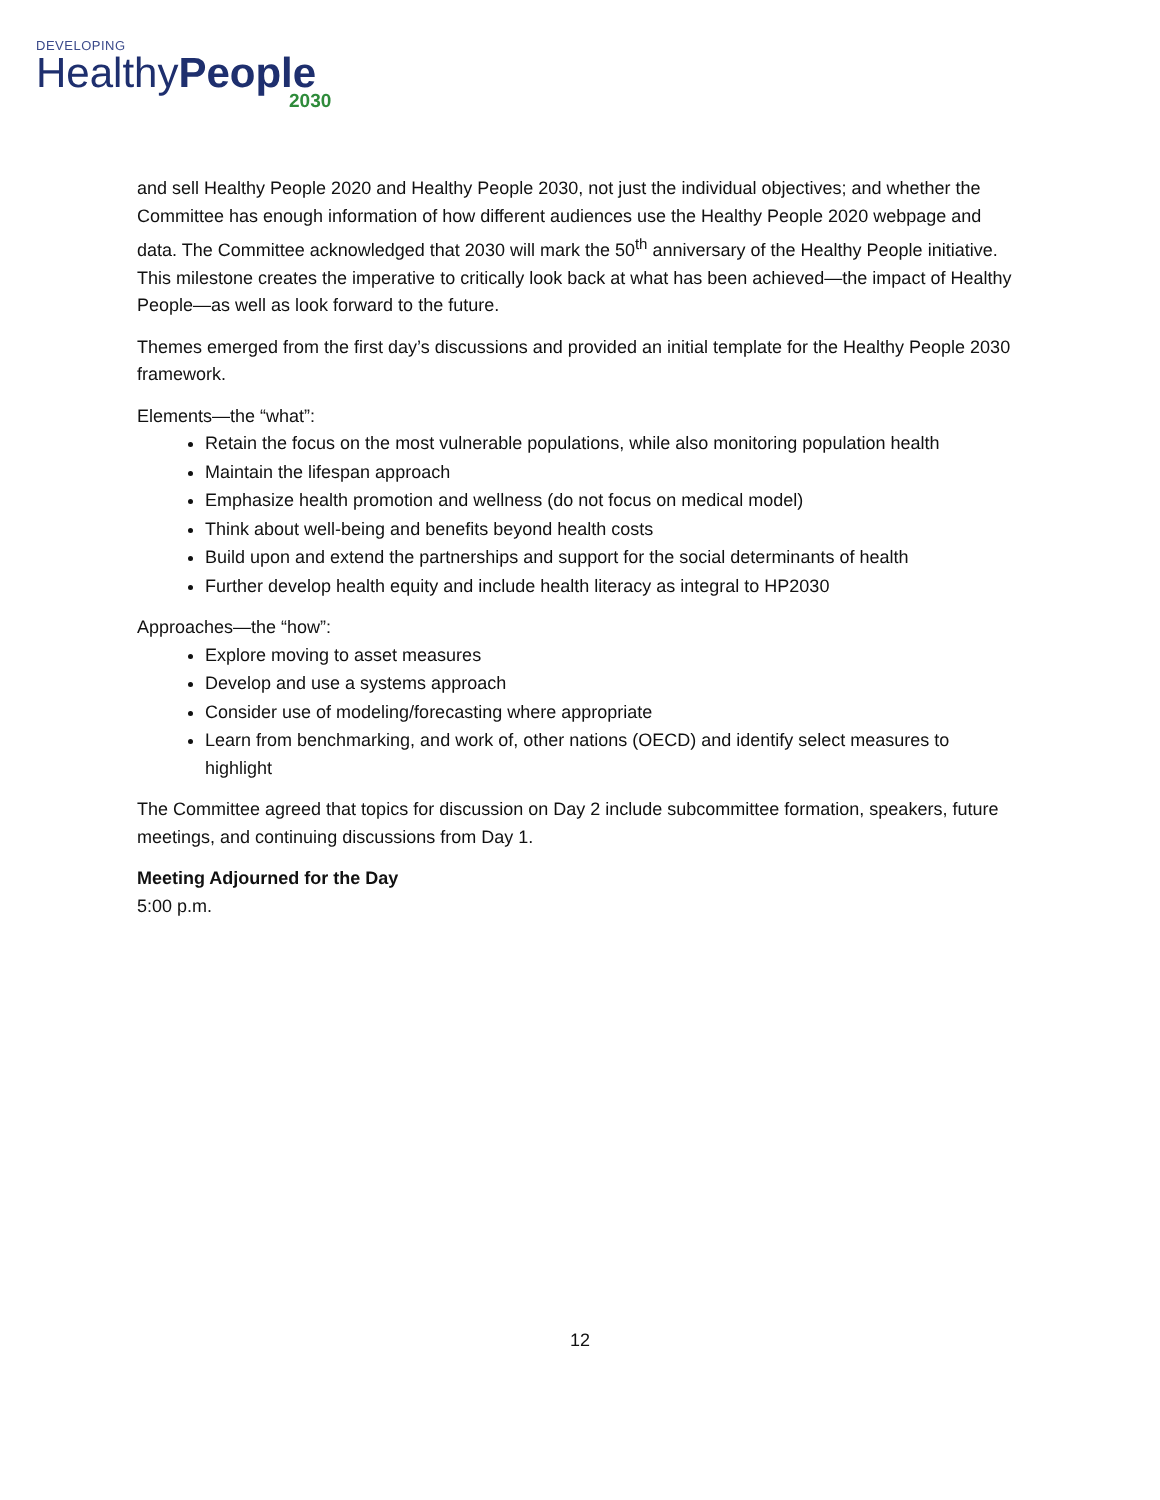DEVELOPING
HealthyPeople
2030
and sell Healthy People 2020 and Healthy People 2030, not just the individual objectives; and whether the Committee has enough information of how different audiences use the Healthy People 2020 webpage and data. The Committee acknowledged that 2030 will mark the 50<sup>th</sup> anniversary of the Healthy People initiative. This milestone creates the imperative to critically look back at what has been achieved—the impact of Healthy People—as well as look forward to the future.
Themes emerged from the first day’s discussions and provided an initial template for the Healthy People 2030 framework.
Elements—the “what”:
Retain the focus on the most vulnerable populations, while also monitoring population health
Maintain the lifespan approach
Emphasize health promotion and wellness (do not focus on medical model)
Think about well-being and benefits beyond health costs
Build upon and extend the partnerships and support for the social determinants of health
Further develop health equity and include health literacy as integral to HP2030
Approaches—the “how”:
Explore moving to asset measures
Develop and use a systems approach
Consider use of modeling/forecasting where appropriate
Learn from benchmarking, and work of, other nations (OECD) and identify select measures to highlight
The Committee agreed that topics for discussion on Day 2 include subcommittee formation, speakers, future meetings, and continuing discussions from Day 1.
Meeting Adjourned for the Day
5:00 p.m.
12